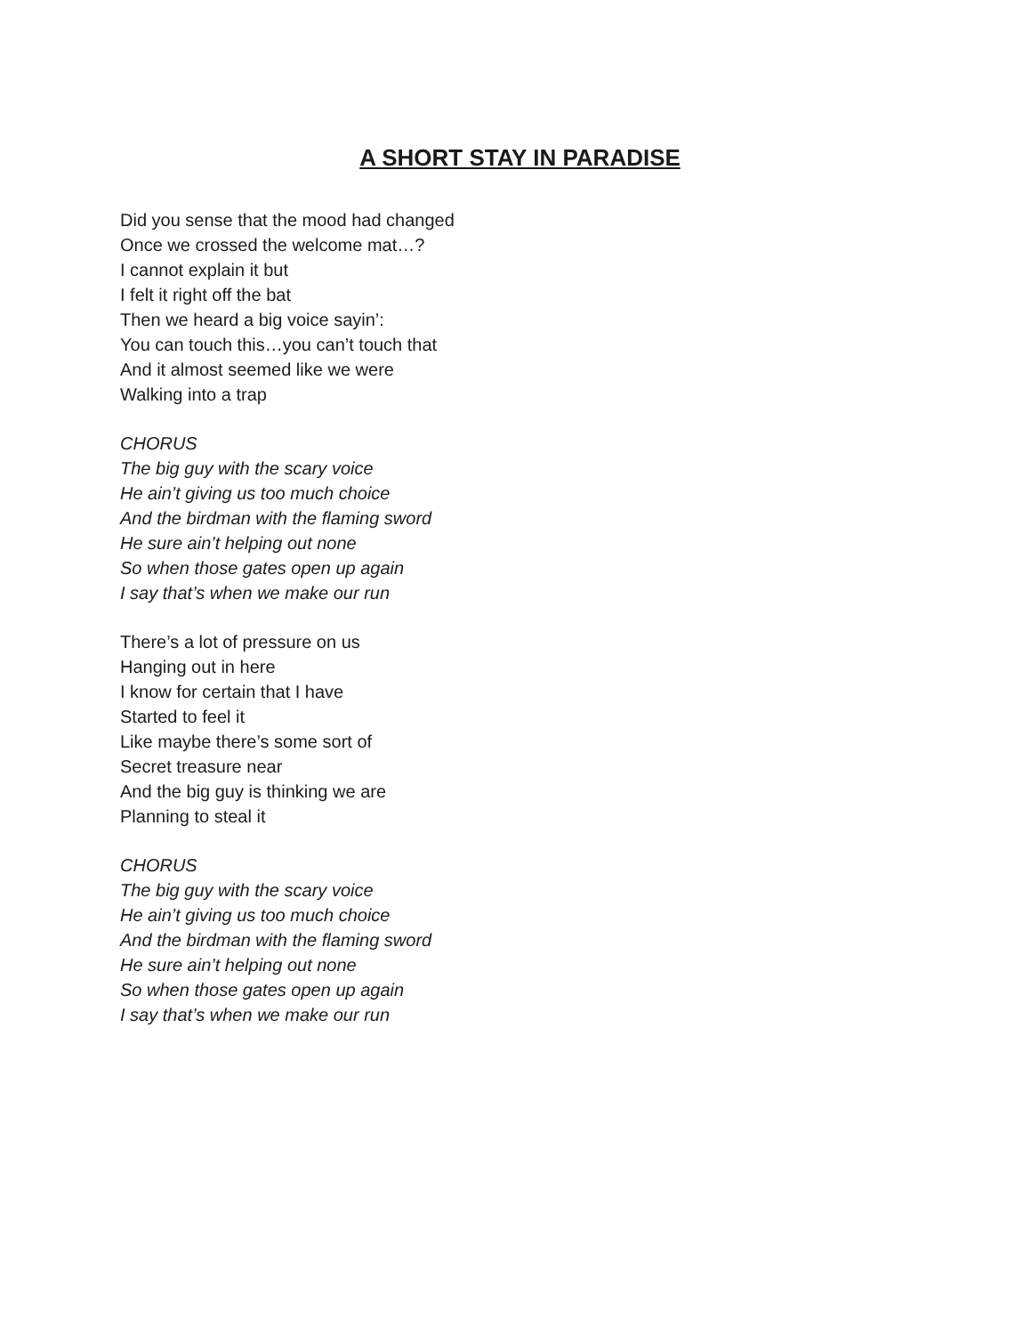A SHORT STAY IN PARADISE
Did you sense that the mood had changed
Once we crossed the welcome mat…?
I cannot explain it but
I felt it right off the bat
Then we heard a big voice sayin’:
You can touch this…you can’t touch that
And it almost seemed like we were
Walking into a trap
CHORUS
The big guy with the scary voice
He ain’t giving us too much choice
And the birdman with the flaming sword
He sure ain’t helping out none
So when those gates open up again
I say that’s when we make our run
There’s a lot of pressure on us
Hanging out in here
I know for certain that I have
Started to feel it
Like maybe there’s some sort of
Secret treasure near
And the big guy is thinking we are
Planning to steal it
CHORUS
The big guy with the scary voice
He ain’t giving us too much choice
And the birdman with the flaming sword
He sure ain’t helping out none
So when those gates open up again
I say that’s when we make our run